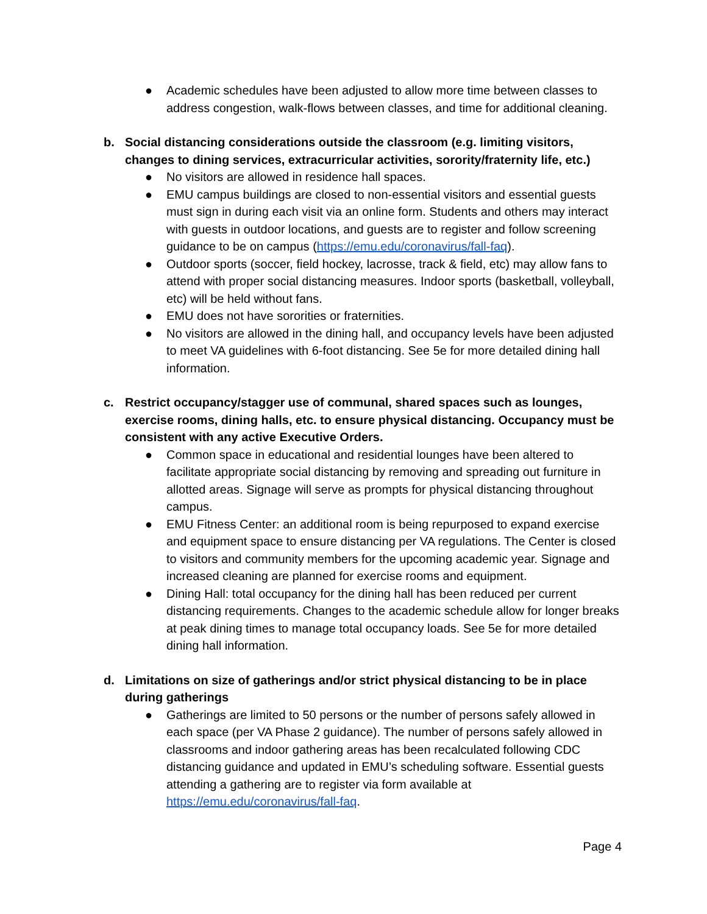● Academic schedules have been adjusted to allow more time between classes to address congestion, walk-flows between classes, and time for additional cleaning.
b. Social distancing considerations outside the classroom (e.g. limiting visitors, changes to dining services, extracurricular activities, sorority/fraternity life, etc.)
● No visitors are allowed in residence hall spaces.
● EMU campus buildings are closed to non-essential visitors and essential guests must sign in during each visit via an online form. Students and others may interact with guests in outdoor locations, and guests are to register and follow screening guidance to be on campus (https://emu.edu/coronavirus/fall-faq).
● Outdoor sports (soccer, field hockey, lacrosse, track & field, etc) may allow fans to attend with proper social distancing measures. Indoor sports (basketball, volleyball, etc) will be held without fans.
● EMU does not have sororities or fraternities.
● No visitors are allowed in the dining hall, and occupancy levels have been adjusted to meet VA guidelines with 6-foot distancing. See 5e for more detailed dining hall information.
c. Restrict occupancy/stagger use of communal, shared spaces such as lounges, exercise rooms, dining halls, etc. to ensure physical distancing. Occupancy must be consistent with any active Executive Orders.
● Common space in educational and residential lounges have been altered to facilitate appropriate social distancing by removing and spreading out furniture in allotted areas. Signage will serve as prompts for physical distancing throughout campus.
● EMU Fitness Center: an additional room is being repurposed to expand exercise and equipment space to ensure distancing per VA regulations. The Center is closed to visitors and community members for the upcoming academic year. Signage and increased cleaning are planned for exercise rooms and equipment.
● Dining Hall: total occupancy for the dining hall has been reduced per current distancing requirements. Changes to the academic schedule allow for longer breaks at peak dining times to manage total occupancy loads. See 5e for more detailed dining hall information.
d. Limitations on size of gatherings and/or strict physical distancing to be in place during gatherings
● Gatherings are limited to 50 persons or the number of persons safely allowed in each space (per VA Phase 2 guidance). The number of persons safely allowed in classrooms and indoor gathering areas has been recalculated following CDC distancing guidance and updated in EMU’s scheduling software. Essential guests attending a gathering are to register via form available at https://emu.edu/coronavirus/fall-faq.
Page 4